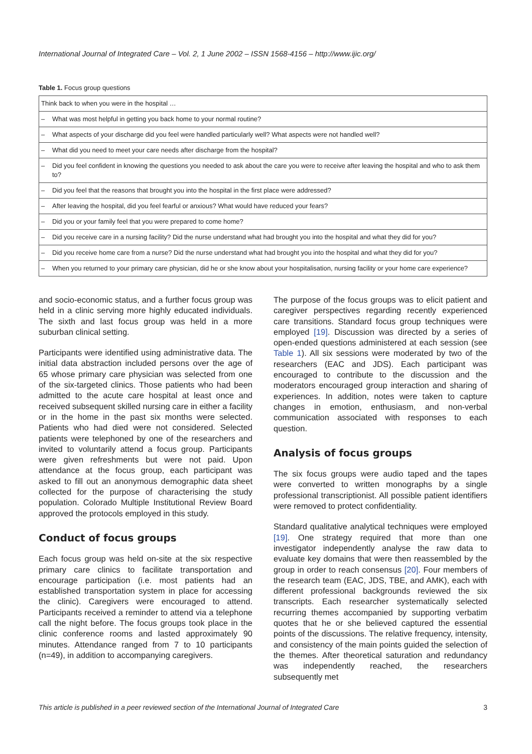International Journal of Integrated Care – Vol. 2, 1 June 2002 – ISSN 1568-4156 – http://www.ijic.org/
Table 1. Focus group questions
| Think back to when you were in the hospital … | |
| – | What was most helpful in getting you back home to your normal routine? |
| – | What aspects of your discharge did you feel were handled particularly well? What aspects were not handled well? |
| – | What did you need to meet your care needs after discharge from the hospital? |
| – | Did you feel confident in knowing the questions you needed to ask about the care you were to receive after leaving the hospital and who to ask them to? |
| – | Did you feel that the reasons that brought you into the hospital in the first place were addressed? |
| – | After leaving the hospital, did you feel fearful or anxious? What would have reduced your fears? |
| – | Did you or your family feel that you were prepared to come home? |
| – | Did you receive care in a nursing facility? Did the nurse understand what had brought you into the hospital and what they did for you? |
| – | Did you receive home care from a nurse? Did the nurse understand what had brought you into the hospital and what they did for you? |
| – | When you returned to your primary care physician, did he or she know about your hospitalisation, nursing facility or your home care experience? |
and socio-economic status, and a further focus group was held in a clinic serving more highly educated individuals. The sixth and last focus group was held in a more suburban clinical setting.
Participants were identified using administrative data. The initial data abstraction included persons over the age of 65 whose primary care physician was selected from one of the six-targeted clinics. Those patients who had been admitted to the acute care hospital at least once and received subsequent skilled nursing care in either a facility or in the home in the past six months were selected. Patients who had died were not considered. Selected patients were telephoned by one of the researchers and invited to voluntarily attend a focus group. Participants were given refreshments but were not paid. Upon attendance at the focus group, each participant was asked to fill out an anonymous demographic data sheet collected for the purpose of characterising the study population. Colorado Multiple Institutional Review Board approved the protocols employed in this study.
Conduct of focus groups
Each focus group was held on-site at the six respective primary care clinics to facilitate transportation and encourage participation (i.e. most patients had an established transportation system in place for accessing the clinic). Caregivers were encouraged to attend. Participants received a reminder to attend via a telephone call the night before. The focus groups took place in the clinic conference rooms and lasted approximately 90 minutes. Attendance ranged from 7 to 10 participants (n=49), in addition to accompanying caregivers.
The purpose of the focus groups was to elicit patient and caregiver perspectives regarding recently experienced care transitions. Standard focus group techniques were employed [19]. Discussion was directed by a series of open-ended questions administered at each session (see Table 1). All six sessions were moderated by two of the researchers (EAC and JDS). Each participant was encouraged to contribute to the discussion and the moderators encouraged group interaction and sharing of experiences. In addition, notes were taken to capture changes in emotion, enthusiasm, and non-verbal communication associated with responses to each question.
Analysis of focus groups
The six focus groups were audio taped and the tapes were converted to written monographs by a single professional transcriptionist. All possible patient identifiers were removed to protect confidentiality.
Standard qualitative analytical techniques were employed [19]. One strategy required that more than one investigator independently analyse the raw data to evaluate key domains that were then reassembled by the group in order to reach consensus [20]. Four members of the research team (EAC, JDS, TBE, and AMK), each with different professional backgrounds reviewed the six transcripts. Each researcher systematically selected recurring themes accompanied by supporting verbatim quotes that he or she believed captured the essential points of the discussions. The relative frequency, intensity, and consistency of the main points guided the selection of the themes. After theoretical saturation and redundancy was independently reached, the researchers subsequently met
This article is published in a peer reviewed section of the International Journal of Integrated Care 3